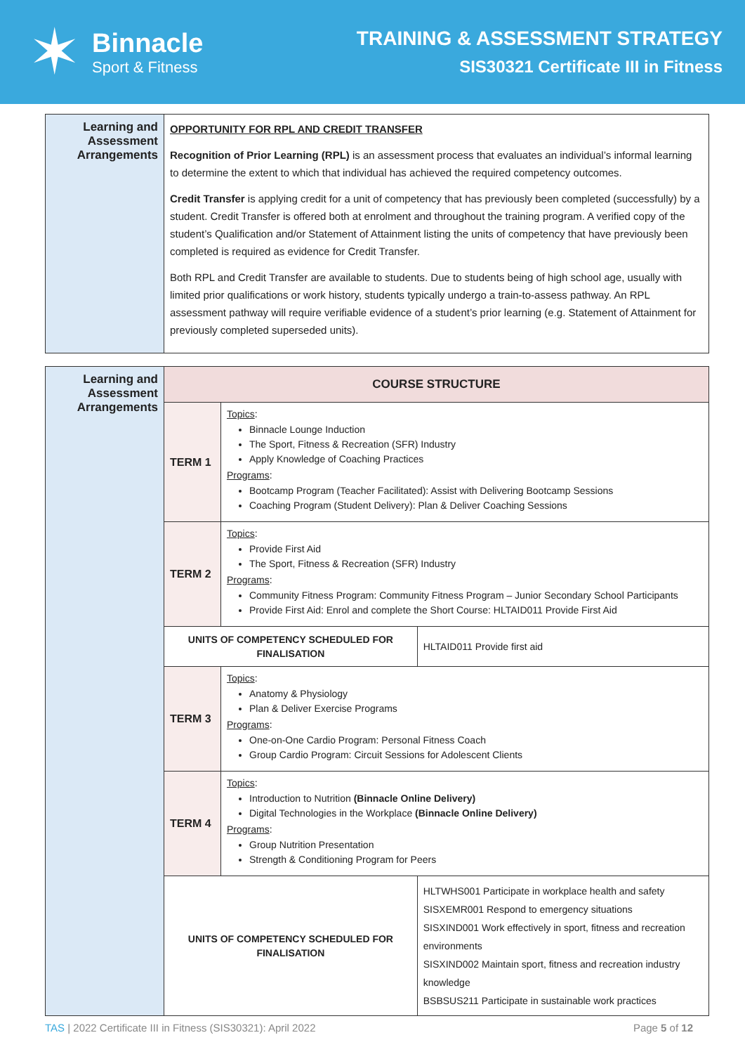✶
Binnacle
Sport & Fitness
TRAINING & ASSESSMENT STRATEGY
SIS30321 Certificate III in Fitness
| Learning and Assessment Arrangements | OPPORTUNITY FOR RPL AND CREDIT TRANSFER Recognition of Prior Learning (RPL) is an assessment process that evaluates an individual’s informal learning to determine the extent to which that individual has achieved the required competency outcomes. Credit Transfer is applying credit for a unit of competency that has previously been completed (successfully) by a student. Credit Transfer is offered both at enrolment and throughout the training program. A verified copy of the student’s Qualification and/or Statement of Attainment listing the units of competency that have previously been completed is required as evidence for Credit Transfer. Both RPL and Credit Transfer are available to students. Due to students being of high school age, usually with limited prior qualifications or work history, students typically undergo a train-to-assess pathway. An RPL assessment pathway will require verifiable evidence of a student’s prior learning (e.g. Statement of Attainment for previously completed superseded units). |
| Learning and Assessment Arrangements | COURSE STRUCTURE | | |
| | TERM 1 | Topics : Binnacle Lounge Induction The Sport, Fitness & Recreation (SFR) Industry Apply Knowledge of Coaching Practices Programs : Bootcamp Program (Teacher Facilitated): Assist with Delivering Bootcamp Sessions Coaching Program (Student Delivery): Plan & Deliver Coaching Sessions | |
| | TERM 2 | Topics : Provide First Aid The Sport, Fitness & Recreation (SFR) Industry Programs : Community Fitness Program: Community Fitness Program – Junior Secondary School Participants Provide First Aid: Enrol and complete the Short Course: HLTAID011 Provide First Aid | |
| | UNITS OF COMPETENCY SCHEDULED FOR FINALISATION | | HLTAID011 Provide first aid |
| | TERM 3 | Topics : Anatomy & Physiology Plan & Deliver Exercise Programs Programs : One-on-One Cardio Program: Personal Fitness Coach Group Cardio Program: Circuit Sessions for Adolescent Clients | |
| | TERM 4 | Topics : Introduction to Nutrition (Binnacle Online Delivery) Digital Technologies in the Workplace (Binnacle Online Delivery) Programs : Group Nutrition Presentation Strength & Conditioning Program for Peers | |
| | UNITS OF COMPETENCY SCHEDULED FOR FINALISATION | | HLTWHS001 Participate in workplace health and safety SISXEMR001 Respond to emergency situations SISXIND001 Work effectively in sport, fitness and recreation environments SISXIND002 Maintain sport, fitness and recreation industry knowledge BSBSUS211 Participate in sustainable work practices |
TAS | 2022 Certificate III in Fitness (SIS30321): April 2022 Page 5 of 12